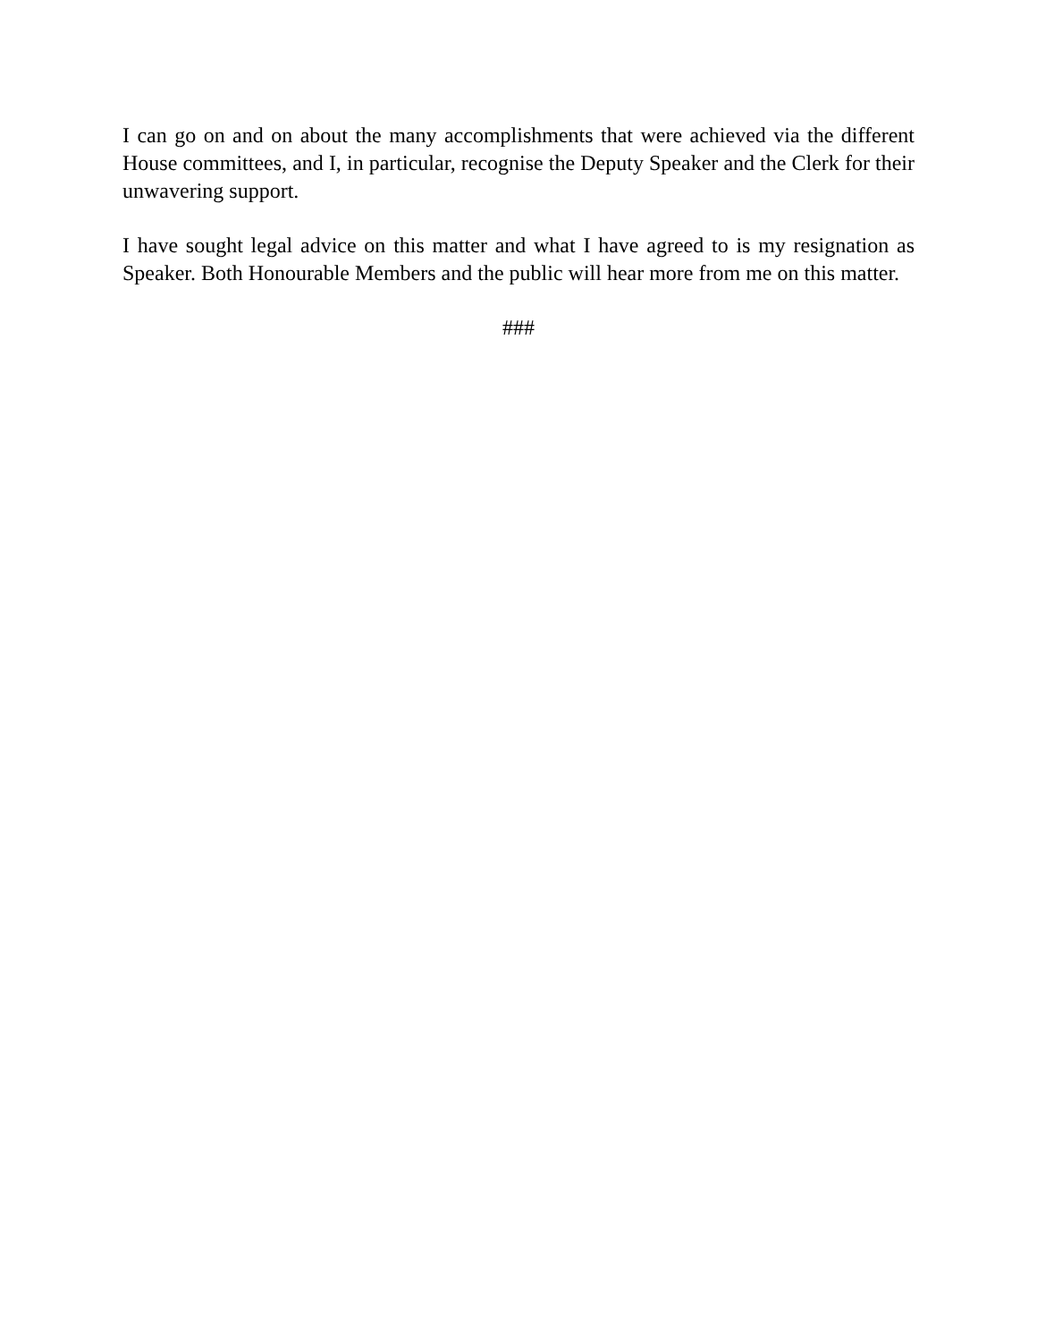I can go on and on about the many accomplishments that were achieved via the different House committees, and I, in particular, recognise the Deputy Speaker and the Clerk for their unwavering support.
I have sought legal advice on this matter and what I have agreed to is my resignation as Speaker. Both Honourable Members and the public will hear more from me on this matter.
###